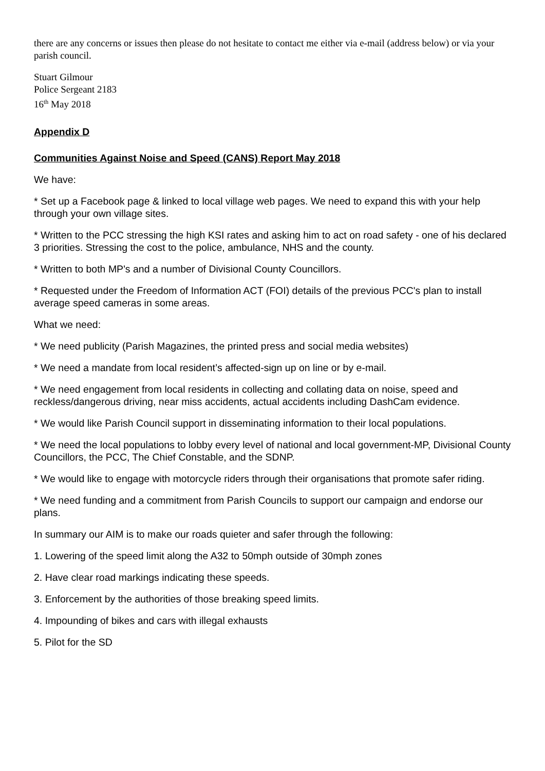there are any concerns or issues then please do not hesitate to contact me either via e-mail (address below) or via your parish council.
Stuart Gilmour
Police Sergeant 2183
16<sup>th</sup> May 2018
Appendix D
Communities Against Noise and Speed (CANS) Report May 2018
We have:
* Set up a Facebook page & linked to local village web pages. We need to expand this with your help through your own village sites.
* Written to the PCC stressing the high KSI rates and asking him to act on road safety - one of his declared 3 priorities. Stressing the cost to the police, ambulance, NHS and the county.
* Written to both MP's and a number of Divisional County Councillors.
* Requested under the Freedom of Information ACT (FOI) details of the previous PCC's plan to install average speed cameras in some areas.
What we need:
* We need publicity (Parish Magazines, the printed press and social media websites)
* We need a mandate from local resident’s affected-sign up on line or by e-mail.
* We need engagement from local residents in collecting and collating data on noise, speed and reckless/dangerous driving, near miss accidents, actual accidents including DashCam evidence.
* We would like Parish Council support in disseminating information to their local populations.
* We need the local populations to lobby every level of national and local government-MP, Divisional County Councillors, the PCC, The Chief Constable, and the SDNP.
* We would like to engage with motorcycle riders through their organisations that promote safer riding.
* We need funding and a commitment from Parish Councils to support our campaign and endorse our plans.
In summary our AIM is to make our roads quieter and safer through the following:
1. Lowering of the speed limit along the A32 to 50mph outside of 30mph zones
2. Have clear road markings indicating these speeds.
3. Enforcement by the authorities of those breaking speed limits.
4. Impounding of bikes and cars with illegal exhausts
5. Pilot for the SD